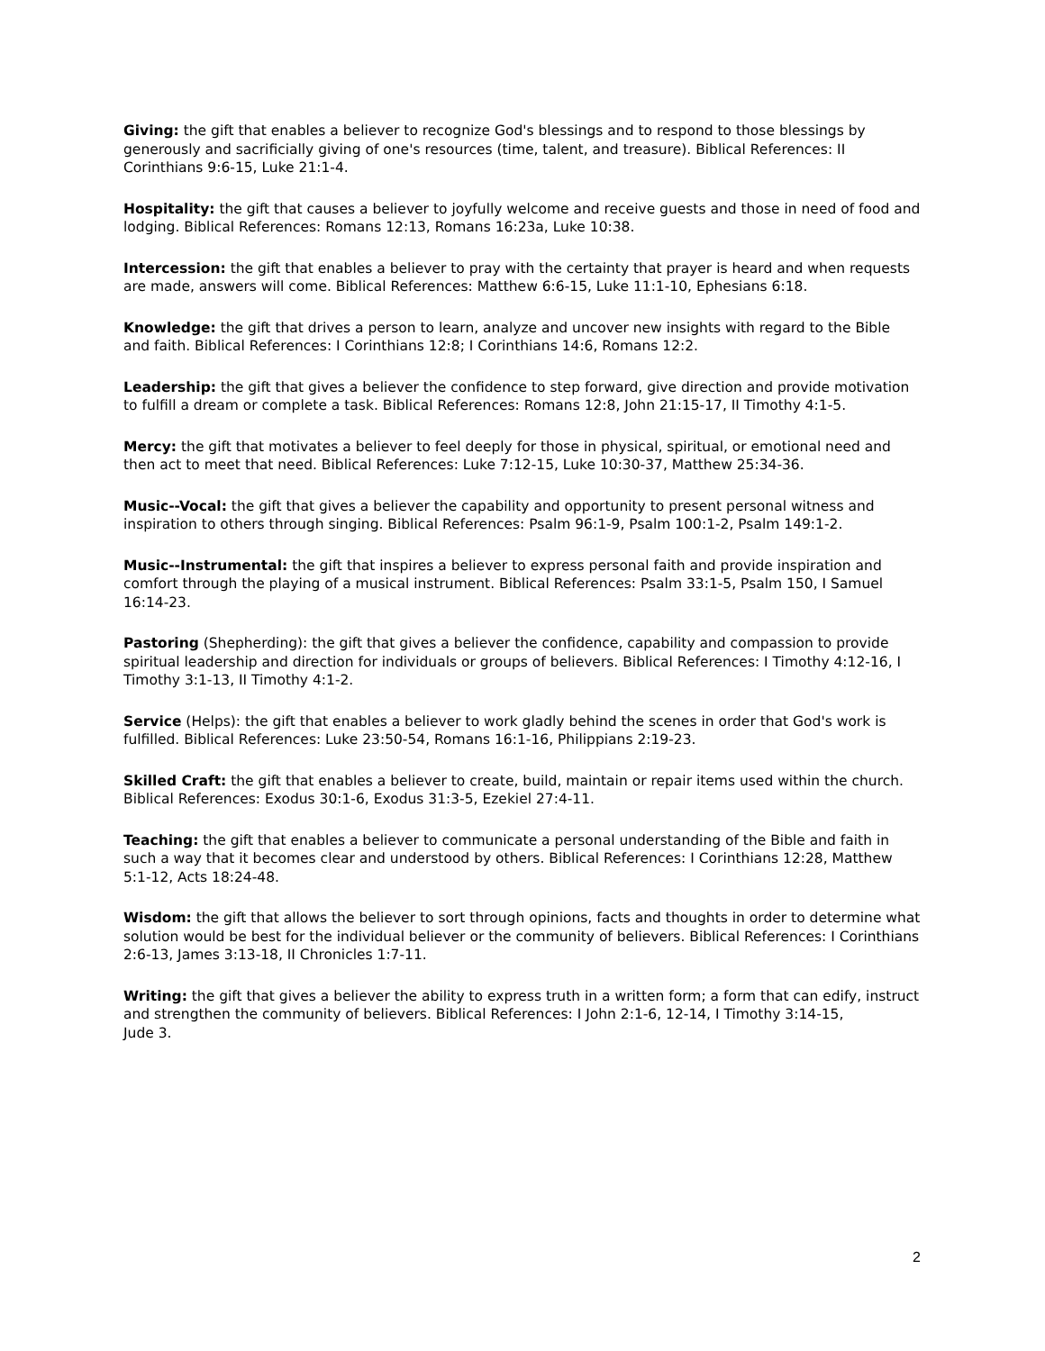Giving: the gift that enables a believer to recognize God's blessings and to respond to those blessings by generously and sacrificially giving of one's resources (time, talent, and treasure). Biblical References: II Corinthians 9:6-15, Luke 21:1-4.
Hospitality: the gift that causes a believer to joyfully welcome and receive guests and those in need of food and lodging. Biblical References: Romans 12:13, Romans 16:23a, Luke 10:38.
Intercession: the gift that enables a believer to pray with the certainty that prayer is heard and when requests are made, answers will come. Biblical References: Matthew 6:6-15, Luke 11:1-10, Ephesians 6:18.
Knowledge: the gift that drives a person to learn, analyze and uncover new insights with regard to the Bible and faith. Biblical References: I Corinthians 12:8; I Corinthians 14:6, Romans 12:2.
Leadership: the gift that gives a believer the confidence to step forward, give direction and provide motivation to fulfill a dream or complete a task. Biblical References: Romans 12:8, John 21:15-17, II Timothy 4:1-5.
Mercy: the gift that motivates a believer to feel deeply for those in physical, spiritual, or emotional need and then act to meet that need. Biblical References: Luke 7:12-15, Luke 10:30-37, Matthew 25:34-36.
Music--Vocal: the gift that gives a believer the capability and opportunity to present personal witness and inspiration to others through singing. Biblical References: Psalm 96:1-9, Psalm 100:1-2, Psalm 149:1-2.
Music--Instrumental: the gift that inspires a believer to express personal faith and provide inspiration and comfort through the playing of a musical instrument. Biblical References: Psalm 33:1-5, Psalm 150, I Samuel 16:14-23.
Pastoring (Shepherding): the gift that gives a believer the confidence, capability and compassion to provide spiritual leadership and direction for individuals or groups of believers. Biblical References: I Timothy 4:12-16, I Timothy 3:1-13, II Timothy 4:1-2.
Service (Helps): the gift that enables a believer to work gladly behind the scenes in order that God's work is fulfilled. Biblical References: Luke 23:50-54, Romans 16:1-16, Philippians 2:19-23.
Skilled Craft: the gift that enables a believer to create, build, maintain or repair items used within the church. Biblical References: Exodus 30:1-6, Exodus 31:3-5, Ezekiel 27:4-11.
Teaching: the gift that enables a believer to communicate a personal understanding of the Bible and faith in such a way that it becomes clear and understood by others. Biblical References: I Corinthians 12:28, Matthew 5:1-12, Acts 18:24-48.
Wisdom: the gift that allows the believer to sort through opinions, facts and thoughts in order to determine what solution would be best for the individual believer or the community of believers. Biblical References: I Corinthians 2:6-13, James 3:13-18, II Chronicles 1:7-11.
Writing: the gift that gives a believer the ability to express truth in a written form; a form that can edify, instruct and strengthen the community of believers. Biblical References: I John 2:1-6, 12-14, I Timothy 3:14-15,
Jude 3.
2